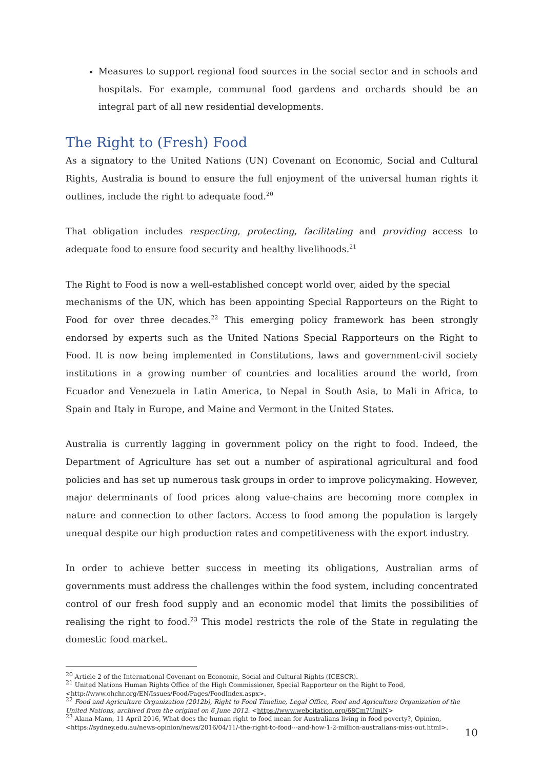Measures to support regional food sources in the social sector and in schools and hospitals. For example, communal food gardens and orchards should be an integral part of all new residential developments.
The Right to (Fresh) Food
As a signatory to the United Nations (UN) Covenant on Economic, Social and Cultural Rights, Australia is bound to ensure the full enjoyment of the universal human rights it outlines, include the right to adequate food.<sup>20</sup>
That obligation includes respecting, protecting, facilitating and providing access to adequate food to ensure food security and healthy livelihoods.<sup>21</sup>
The Right to Food is now a well-established concept world over, aided by the special
mechanisms of the UN, which has been appointing Special Rapporteurs on the Right to Food for over three decades.<sup>22</sup> This emerging policy framework has been strongly endorsed by experts such as the United Nations Special Rapporteurs on the Right to Food. It is now being implemented in Constitutions, laws and government-civil society institutions in a growing number of countries and localities around the world, from Ecuador and Venezuela in Latin America, to Nepal in South Asia, to Mali in Africa, to Spain and Italy in Europe, and Maine and Vermont in the United States.
Australia is currently lagging in government policy on the right to food. Indeed, the Department of Agriculture has set out a number of aspirational agricultural and food policies and has set up numerous task groups in order to improve policymaking. However, major determinants of food prices along value-chains are becoming more complex in nature and connection to other factors. Access to food among the population is largely unequal despite our high production rates and competitiveness with the export industry.
In order to achieve better success in meeting its obligations, Australian arms of governments must address the challenges within the food system, including concentrated control of our fresh food supply and an economic model that limits the possibilities of realising the right to food.<sup>23</sup> This model restricts the role of the State in regulating the domestic food market.
<sup>20</sup> Article 2 of the International Covenant on Economic, Social and Cultural Rights (ICESCR).
<sup>21</sup> United Nations Human Rights Office of the High Commissioner, Special Rapporteur on the Right to Food,
<http://www.ohchr.org/EN/Issues/Food/Pages/FoodIndex.aspx>.
<sup>22</sup> Food and Agriculture Organization (2012b), Right to Food Timeline, Legal Office, Food and Agriculture Organization of the United Nations, archived from the original on 6 June 2012. <https://www.webcitation.org/68Cm7UmiN>
<sup>23</sup> Alana Mann, 11 April 2016, What does the human right to food mean for Australians living in food poverty?, Opinion,
<https://sydney.edu.au/news-opinion/news/2016/04/11/-the-right-to-food---and-how-1-2-million-australians-miss-out.html>.
10